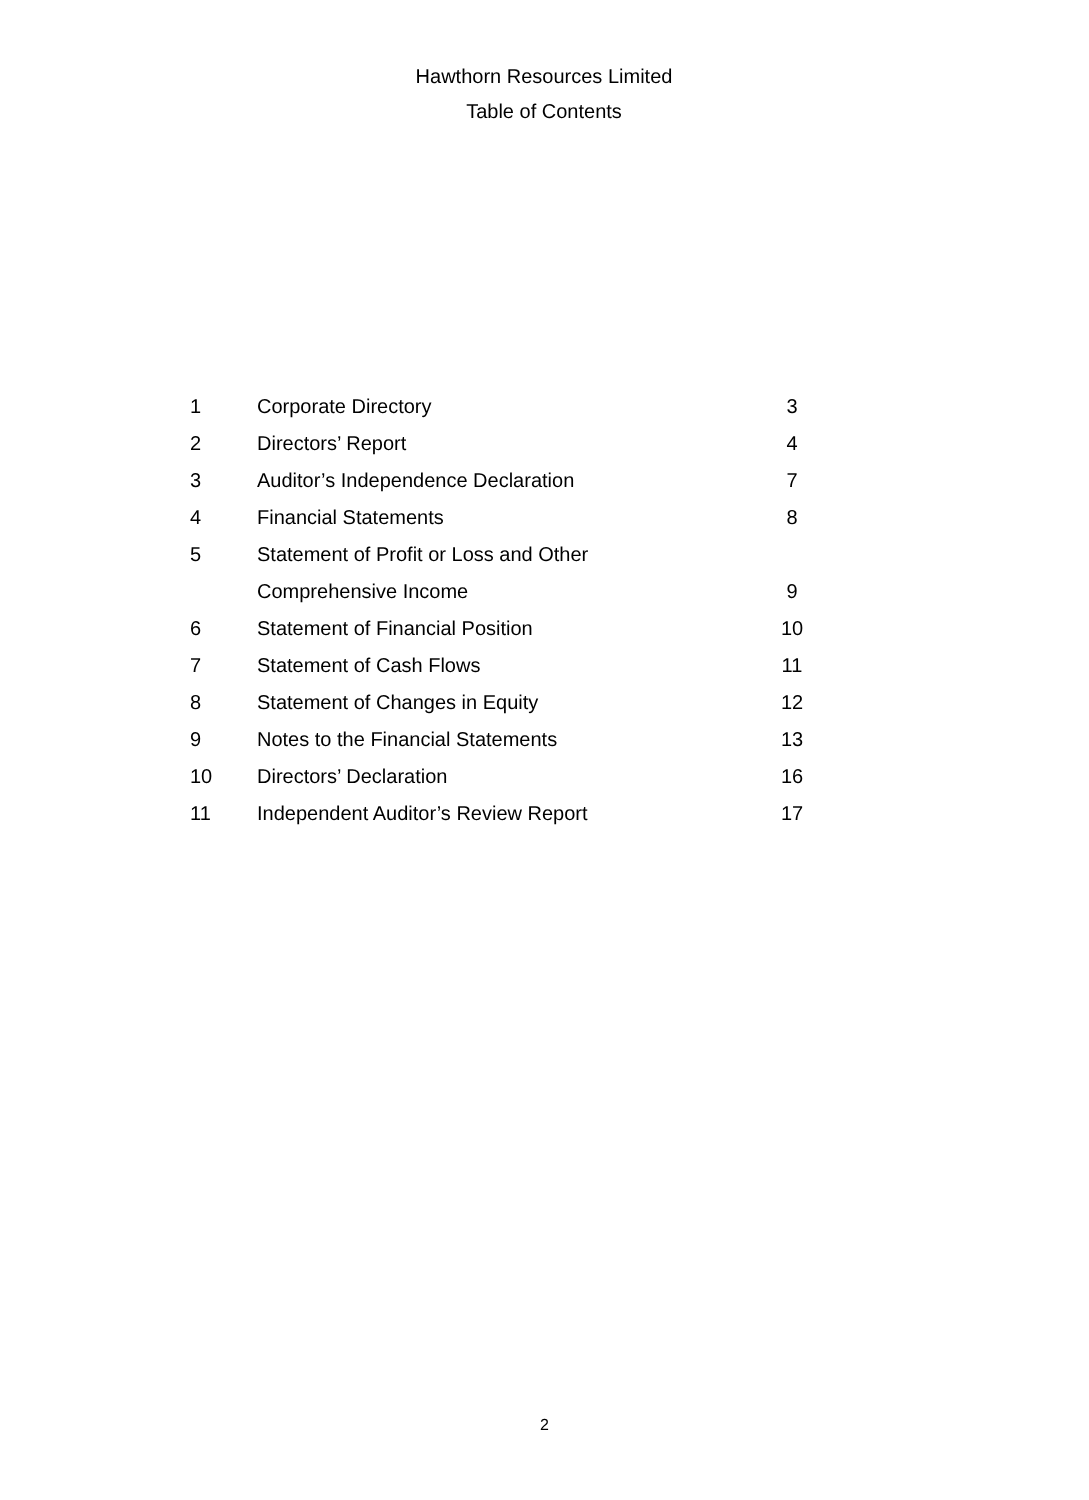Hawthorn Resources Limited
Table of Contents
| 1 | Corporate Directory | 3 |
| 2 | Directors’ Report | 4 |
| 3 | Auditor’s Independence Declaration | 7 |
| 4 | Financial Statements | 8 |
| 5 | Statement of Profit or Loss and Other | |
| | Comprehensive Income | 9 |
| 6 | Statement of Financial Position | 10 |
| 7 | Statement of Cash Flows | 11 |
| 8 | Statement of Changes in Equity | 12 |
| 9 | Notes to the Financial Statements | 13 |
| 10 | Directors’ Declaration | 16 |
| 11 | Independent Auditor’s Review Report | 17 |
2